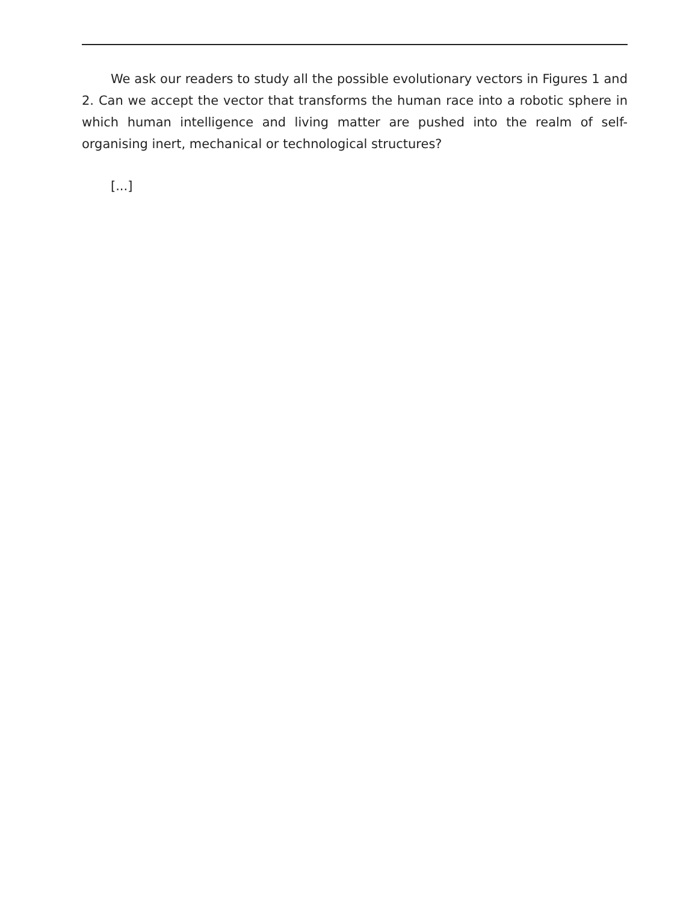We ask our readers to study all the possible evolutionary vectors in Figures 1 and 2. Can we accept the vector that transforms the human race into a robotic sphere in which human intelligence and living matter are pushed into the realm of self-organising inert, mechanical or technological structures?
[...]